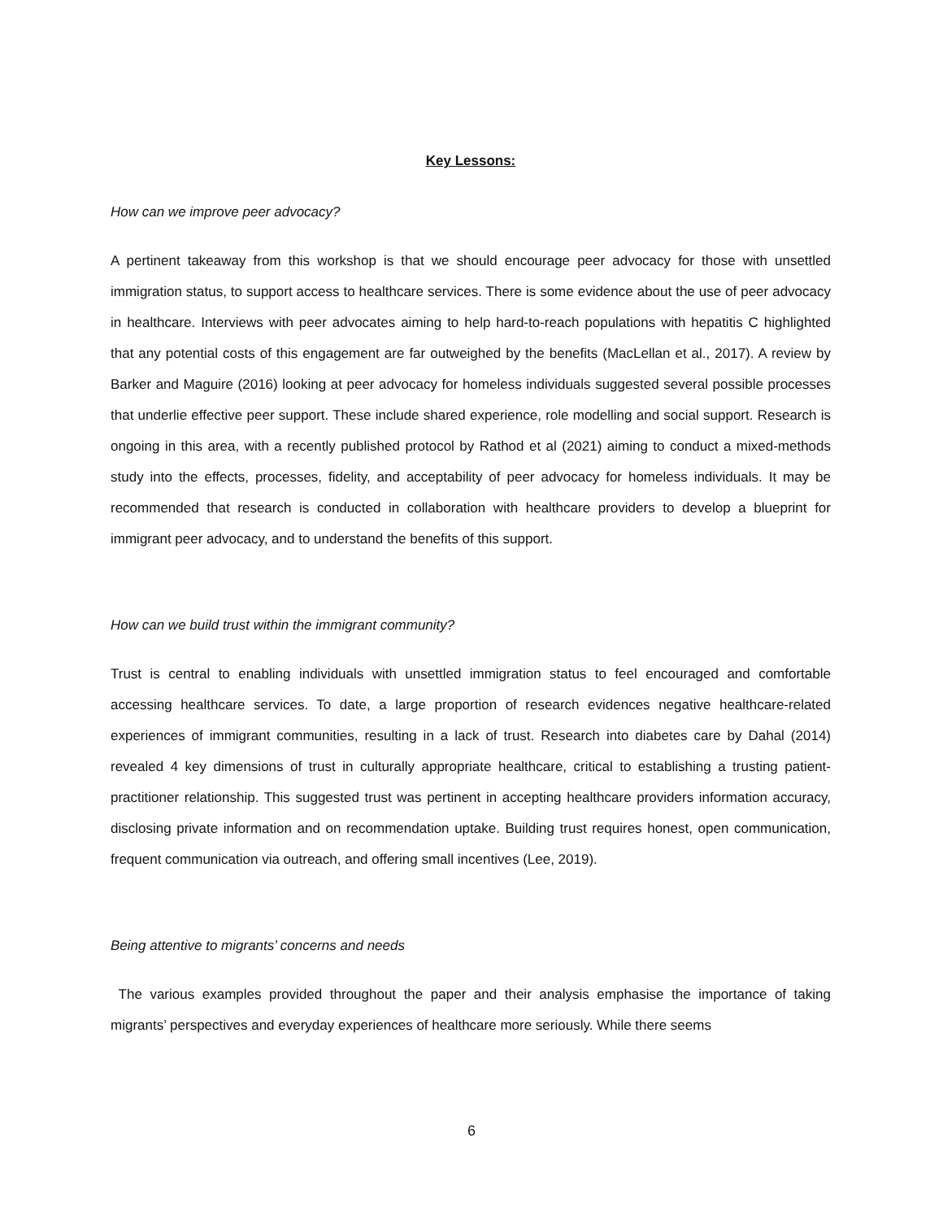Key Lessons:
How can we improve peer advocacy?
A pertinent takeaway from this workshop is that we should encourage peer advocacy for those with unsettled immigration status, to support access to healthcare services. There is some evidence about the use of peer advocacy in healthcare. Interviews with peer advocates aiming to help hard-to-reach populations with hepatitis C highlighted that any potential costs of this engagement are far outweighed by the benefits (MacLellan et al., 2017). A review by Barker and Maguire (2016) looking at peer advocacy for homeless individuals suggested several possible processes that underlie effective peer support. These include shared experience, role modelling and social support. Research is ongoing in this area, with a recently published protocol by Rathod et al (2021) aiming to conduct a mixed-methods study into the effects, processes, fidelity, and acceptability of peer advocacy for homeless individuals. It may be recommended that research is conducted in collaboration with healthcare providers to develop a blueprint for immigrant peer advocacy, and to understand the benefits of this support.
How can we build trust within the immigrant community?
Trust is central to enabling individuals with unsettled immigration status to feel encouraged and comfortable accessing healthcare services. To date, a large proportion of research evidences negative healthcare-related experiences of immigrant communities, resulting in a lack of trust. Research into diabetes care by Dahal (2014) revealed 4 key dimensions of trust in culturally appropriate healthcare, critical to establishing a trusting patient-practitioner relationship. This suggested trust was pertinent in accepting healthcare providers information accuracy, disclosing private information and on recommendation uptake. Building trust requires honest, open communication, frequent communication via outreach, and offering small incentives (Lee, 2019).
Being attentive to migrants’ concerns and needs
The various examples provided throughout the paper and their analysis emphasise the importance of taking migrants’ perspectives and everyday experiences of healthcare more seriously. While there seems
6